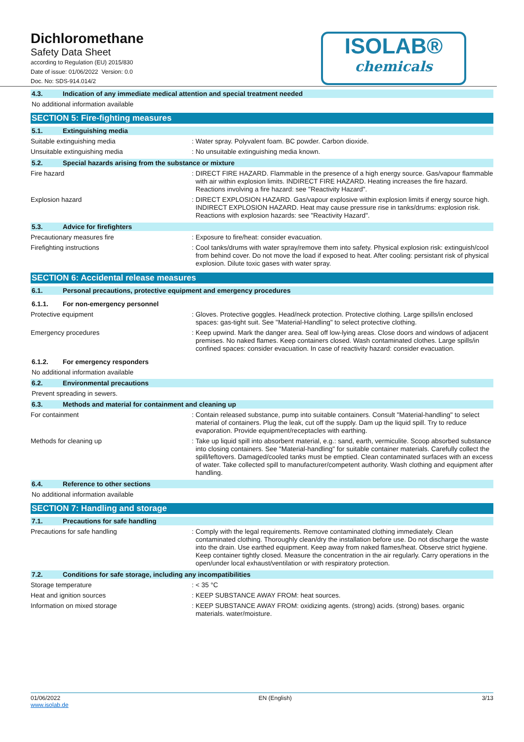Dichloromethane
Safety Data Sheet
according to Regulation (EU) 2015/830
Date of issue: 01/06/2022 Version: 0.0
Doc. No: SDS-914.014/2
ISOLAB®
chemicals
4.3. Indication of any immediate medical attention and special treatment needed
No additional information available
SECTION 5: Fire-fighting measures
5.1. Extinguishing media
Suitable extinguishing media :
Water spray. Polyvalent foam. BC powder. Carbon dioxide.
Unsuitable extinguishing media :
No unsuitable extinguishing media known.
5.2. Special hazards arising from the substance or mixture
Fire hazard :
DIRECT FIRE HAZARD. Flammable in the presence of a high energy source. Gas/vapour flammable with air within explosion limits. INDIRECT FIRE HAZARD. Heating increases the fire hazard. Reactions involving a fire hazard: see "Reactivity Hazard".
Explosion hazard :
DIRECT EXPLOSION HAZARD. Gas/vapour explosive within explosion limits if energy source high. INDIRECT EXPLOSION HAZARD. Heat may cause pressure rise in tanks/drums: explosion risk. Reactions with explosion hazards: see "Reactivity Hazard".
5.3. Advice for firefighters
Precautionary measures fire :
Exposure to fire/heat: consider evacuation.
Firefighting instructions :
Cool tanks/drums with water spray/remove them into safety. Physical explosion risk: extinguish/cool from behind cover. Do not move the load if exposed to heat. After cooling: persistant risk of physical explosion. Dilute toxic gases with water spray.
SECTION 6: Accidental release measures
6.1. Personal precautions, protective equipment and emergency procedures
6.1.1. For non-emergency personnel
Protective equipment :
Gloves. Protective goggles. Head/neck protection. Protective clothing. Large spills/in enclosed spaces: gas-tight suit. See "Material-Handling" to select protective clothing.
Emergency procedures :
Keep upwind. Mark the danger area. Seal off low-lying areas. Close doors and windows of adjacent premises. No naked flames. Keep containers closed. Wash contaminated clothes. Large spills/in confined spaces: consider evacuation. In case of reactivity hazard: consider evacuation.
6.1.2. For emergency responders
No additional information available
6.2. Environmental precautions
Prevent spreading in sewers.
6.3. Methods and material for containment and cleaning up
For containment :
Contain released substance, pump into suitable containers. Consult "Material-handling" to select material of containers. Plug the leak, cut off the supply. Dam up the liquid spill. Try to reduce evaporation. Provide equipment/receptacles with earthing.
Methods for cleaning up :
Take up liquid spill into absorbent material, e.g.: sand, earth, vermiculite. Scoop absorbed substance into closing containers. See "Material-handling" for suitable container materials. Carefully collect the spill/leftovers. Damaged/cooled tanks must be emptied. Clean contaminated surfaces with an excess of water. Take collected spill to manufacturer/competent authority. Wash clothing and equipment after handling.
6.4. Reference to other sections
No additional information available
SECTION 7: Handling and storage
7.1. Precautions for safe handling
Precautions for safe handling :
Comply with the legal requirements. Remove contaminated clothing immediately. Clean contaminated clothing. Thoroughly clean/dry the installation before use. Do not discharge the waste into the drain. Use earthed equipment. Keep away from naked flames/heat. Observe strict hygiene. Keep container tightly closed. Measure the concentration in the air regularly. Carry operations in the open/under local exhaust/ventilation or with respiratory protection.
7.2. Conditions for safe storage, including any incompatibilities
Storage temperature :
< 35 °C
Heat and ignition sources :
KEEP SUBSTANCE AWAY FROM: heat sources.
Information on mixed storage :
KEEP SUBSTANCE AWAY FROM: oxidizing agents. (strong) acids. (strong) bases. organic materials. water/moisture.
01/06/2022
www.isolab.de
EN (English) 3/13